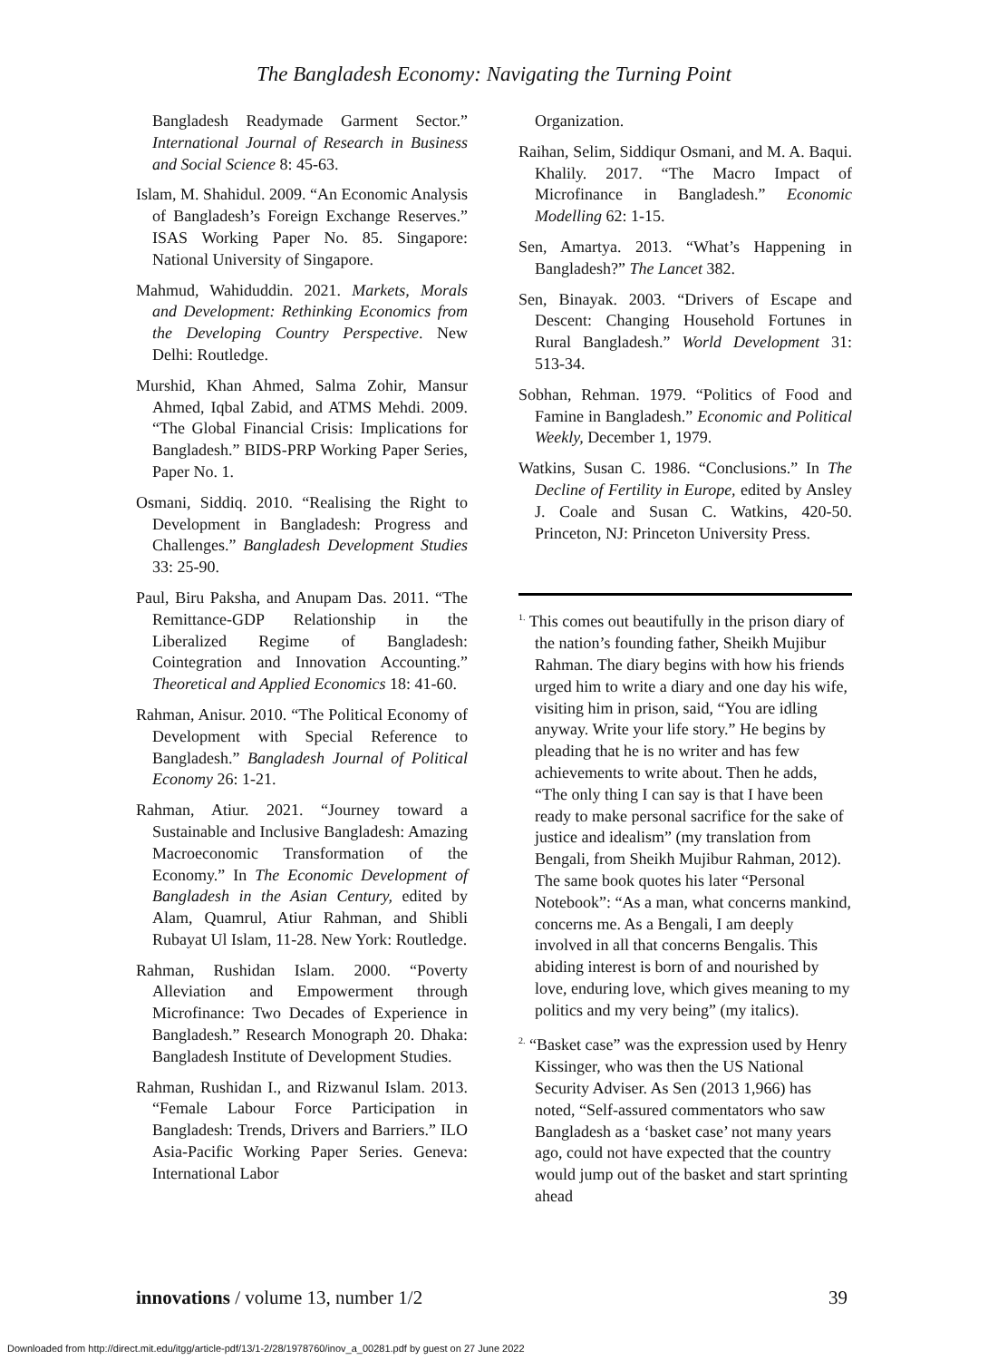The Bangladesh Economy: Navigating the Turning Point
Bangladesh Readymade Garment Sector.” International Journal of Research in Business and Social Science 8: 45-63.
Islam, M. Shahidul. 2009. “An Economic Analysis of Bangladesh’s Foreign Exchange Reserves.” ISAS Working Paper No. 85. Singapore: National University of Singapore.
Mahmud, Wahiduddin. 2021. Markets, Morals and Development: Rethinking Economics from the Developing Country Perspective. New Delhi: Routledge.
Murshid, Khan Ahmed, Salma Zohir, Mansur Ahmed, Iqbal Zabid, and ATMS Mehdi. 2009. “The Global Financial Crisis: Implications for Bangladesh.” BIDS-PRP Working Paper Series, Paper No. 1.
Osmani, Siddiq. 2010. “Realising the Right to Development in Bangladesh: Progress and Challenges.” Bangladesh Development Studies 33: 25-90.
Paul, Biru Paksha, and Anupam Das. 2011. “The Remittance-GDP Relationship in the Liberalized Regime of Bangladesh: Cointegration and Innovation Accounting.” Theoretical and Applied Economics 18: 41-60.
Rahman, Anisur. 2010. “The Political Economy of Development with Special Reference to Bangladesh.” Bangladesh Journal of Political Economy 26: 1-21.
Rahman, Atiur. 2021. “Journey toward a Sustainable and Inclusive Bangladesh: Amazing Macroeconomic Transformation of the Economy.” In The Economic Development of Bangladesh in the Asian Century, edited by Alam, Quamrul, Atiur Rahman, and Shibli Rubayat Ul Islam, 11-28. New York: Routledge.
Rahman, Rushidan Islam. 2000. “Poverty Alleviation and Empowerment through Microfinance: Two Decades of Experience in Bangladesh.” Research Monograph 20. Dhaka: Bangladesh Institute of Development Studies.
Rahman, Rushidan I., and Rizwanul Islam. 2013. “Female Labour Force Participation in Bangladesh: Trends, Drivers and Barriers.” ILO Asia-Pacific Working Paper Series. Geneva: International Labor
Organization.
Raihan, Selim, Siddiqur Osmani, and M. A. Baqui. Khalily. 2017. “The Macro Impact of Microfinance in Bangladesh.” Economic Modelling 62: 1-15.
Sen, Amartya. 2013. “What’s Happening in Bangladesh?” The Lancet 382.
Sen, Binayak. 2003. “Drivers of Escape and Descent: Changing Household Fortunes in Rural Bangladesh.” World Development 31: 513-34.
Sobhan, Rehman. 1979. “Politics of Food and Famine in Bangladesh.” Economic and Political Weekly, December 1, 1979.
Watkins, Susan C. 1986. “Conclusions.” In The Decline of Fertility in Europe, edited by Ansley J. Coale and Susan C. Watkins, 420-50. Princeton, NJ: Princeton University Press.
<sup>1.</sup> This comes out beautifully in the prison diary of the nation’s founding father, Sheikh Mujibur Rahman. The diary begins with how his friends urged him to write a diary and one day his wife, visiting him in prison, said, “You are idling anyway. Write your life story.” He begins by pleading that he is no writer and has few achievements to write about. Then he adds, “The only thing I can say is that I have been ready to make personal sacrifice for the sake of justice and idealism” (my translation from Bengali, from Sheikh Mujibur Rahman, 2012). The same book quotes his later “Personal Notebook”: “As a man, what concerns mankind, concerns me. As a Bengali, I am deeply involved in all that concerns Bengalis. This abiding interest is born of and nourished by love, enduring love, which gives meaning to my politics and my very being” (my italics).
<sup>2.</sup> “Basket case” was the expression used by Henry Kissinger, who was then the US National Security Adviser. As Sen (2013 1,966) has noted, “Self-assured commentators who saw Bangladesh as a ‘basket case’ not many years ago, could not have expected that the country would jump out of the basket and start sprinting ahead
innovations / volume 13, number 1/2 39
Downloaded from http://direct.mit.edu/itgg/article-pdf/13/1-2/28/1978760/inov_a_00281.pdf by guest on 27 June 2022